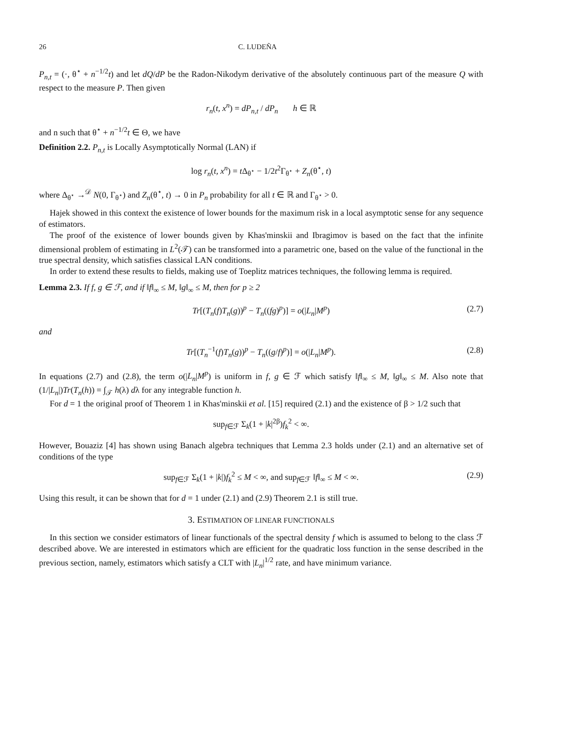26 C. LUDEÑA
P<sub>n,t</sub> = (·, θ<sup>⋆</sup> + n<sup>−1/2</sup>t) and let dQ/dP be the Radon-Nikodym derivative of the absolutely continuous part of the measure Q with respect to the measure P. Then given
r<sub>n</sub>(t, x<sup>n</sup>) = dP<sub>n,t</sub> / dP<sub>n</sub> h ∈ ℝ
and n such that θ<sup>⋆</sup> + n<sup>−1/2</sup>t ∈ Θ, we have
Definition 2.2. P<sub>n,t</sub> is Locally Asymptotically Normal (LAN) if
log r<sub>n</sub>(t, x<sup>n</sup>) = t Δ<sub>θ<sup>⋆</sup></sub> − 1/2t<sup>2</sup>Γ<sub>θ<sup>⋆</sup></sub> + Z<sub>n</sub>(θ<sup>⋆</sup>, t)
where Δ<sub>θ<sup>⋆</sup></sub> →<sup>𝒟</sup> N(0, Γ<sub>θ<sup>⋆</sup></sub>) and Z<sub>n</sub>(θ<sup>⋆</sup>, t) → 0 in P<sub>n</sub> probability for all t ∈ ℝ and Γ<sub>θ<sup>⋆</sup></sub> > 0.
Hajek showed in this context the existence of lower bounds for the maximum risk in a local asymptotic sense for any sequence of estimators.
The proof of the existence of lower bounds given by Khas'minskii and Ibragimov is based on the fact that the infinite dimensional problem of estimating in L<sup>2</sup>(𝒯) can be transformed into a parametric one, based on the value of the functional in the true spectral density, which satisfies classical LAN conditions.
In order to extend these results to fields, making use of Toeplitz matrices techniques, the following lemma is required.
Lemma 2.3. If f, g ∈ ℱ, and if ‖f‖<sub>∞</sub> ≤ M, ‖g‖<sub>∞</sub> ≤ M, then for p ≥ 2
Tr[(T<sub>n</sub>(f)T<sub>n</sub>(g))<sup>p</sup> − T<sub>n</sub>((fg)<sup>p</sup>)] = o(|L<sub>n</sub>|M<sup>p</sup>) (2.7)
and
Tr[(T<sub>n</sub><sup>−1</sup>(f)T<sub>n</sub>(g))<sup>p</sup> − T<sub>n</sub>((g/f)<sup>p</sup>)] = o(|L<sub>n</sub>|M<sup>p</sup>). (2.8)
In equations (2.7) and (2.8), the term o(|L<sub>n</sub>|M<sup>p</sup>) is uniform in f, g ∈ ℱ which satisfy ‖f‖<sub>∞</sub> ≤ M, ‖g‖<sub>∞</sub> ≤ M. Also note that (1/|L<sub>n</sub>|)Tr(T<sub>n</sub>(h)) = ∫<sub>𝒯</sub> h(λ) dλ for any integrable function h.
For d = 1 the original proof of Theorem 1 in Khas'minskii et al. [15] required (2.1) and the existence of β > 1/2 such that
sup<sub>f∈ℱ</sub> Σ<sub>k</sub>(1 + |k|<sup>2β</sup>)f<sub>k</sub><sup>2</sup> < ∞.
However, Bouaziz [4] has shown using Banach algebra techniques that Lemma 2.3 holds under (2.1) and an alternative set of conditions of the type
sup<sub>f∈ℱ</sub> Σ<sub>k</sub>(1 + |k|)f<sub>k</sub><sup>2</sup> ≤ M < ∞, and sup<sub>f∈ℱ</sub> ‖f‖<sub>∞</sub> ≤ M < ∞. (2.9)
Using this result, it can be shown that for d = 1 under (2.1) and (2.9) Theorem 2.1 is still true.
3. ESTIMATION OF LINEAR FUNCTIONALS
In this section we consider estimators of linear functionals of the spectral density f which is assumed to belong to the class ℱ described above. We are interested in estimators which are efficient for the quadratic loss function in the sense described in the previous section, namely, estimators which satisfy a CLT with |L<sub>n</sub>|<sup>1/2</sup> rate, and have minimum variance.